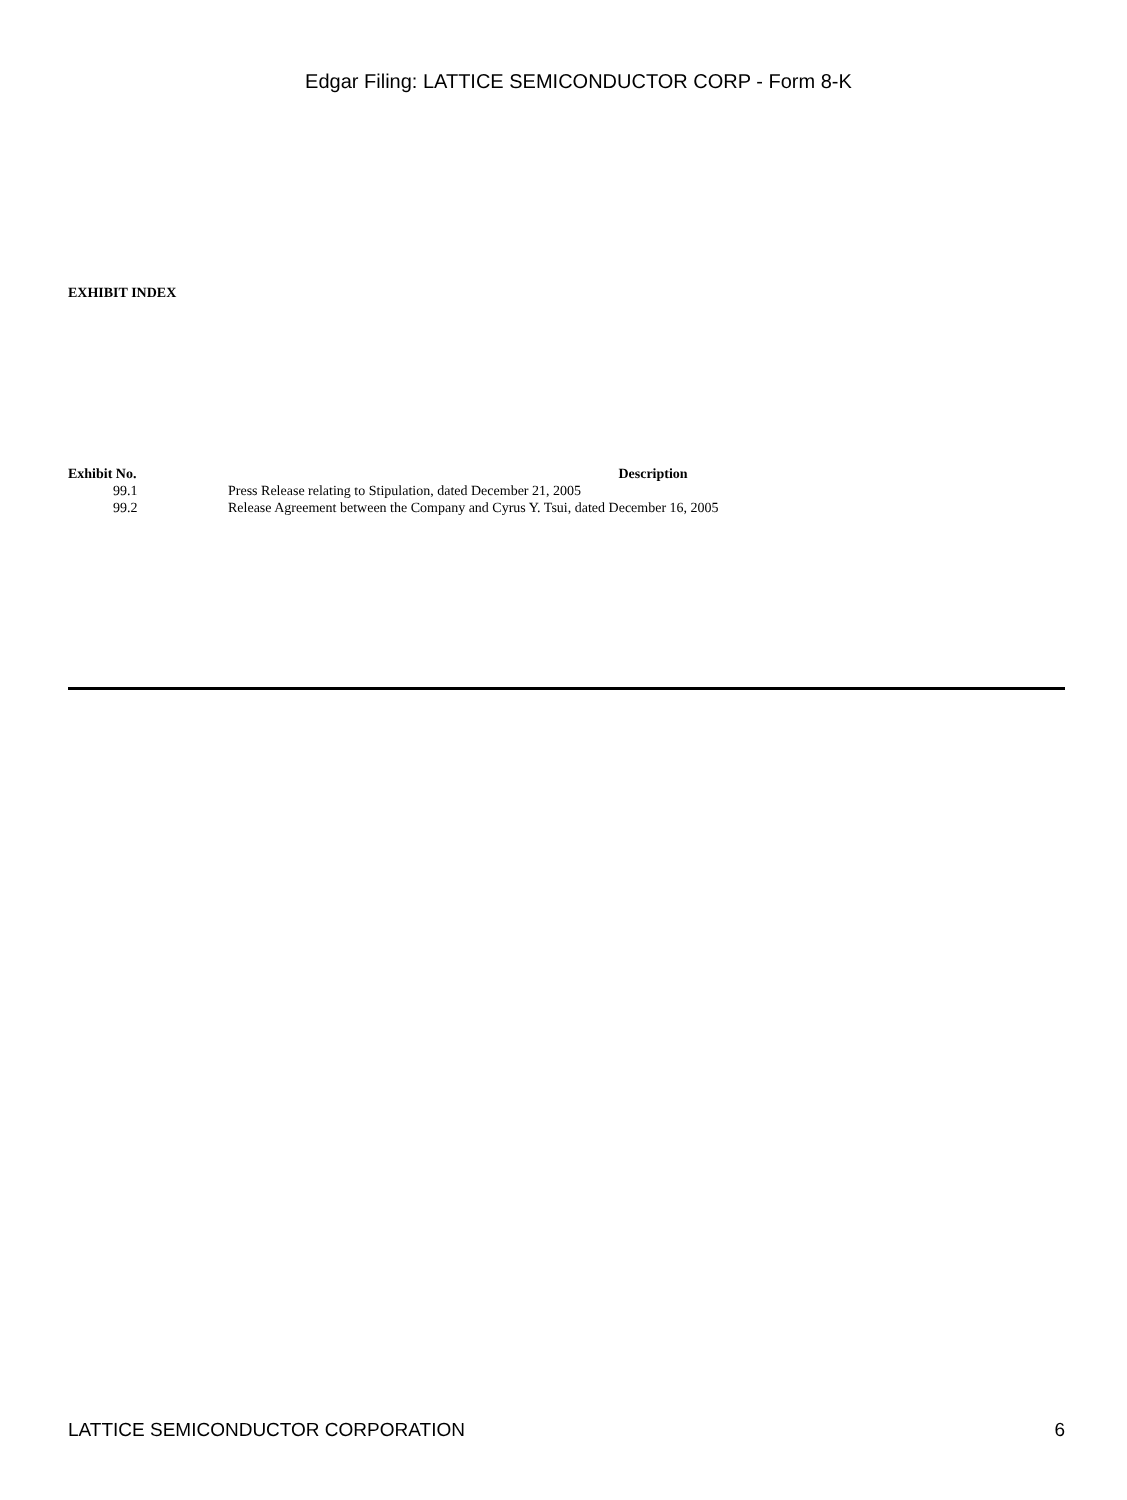Edgar Filing: LATTICE SEMICONDUCTOR CORP - Form 8-K
EXHIBIT INDEX
| Exhibit No. | Description |
| --- | --- |
| 99.1 | Press Release relating to Stipulation, dated December 21, 2005 |
| 99.2 | Release Agreement between the Company and Cyrus Y. Tsui, dated December 16, 2005 |
LATTICE SEMICONDUCTOR CORPORATION 6